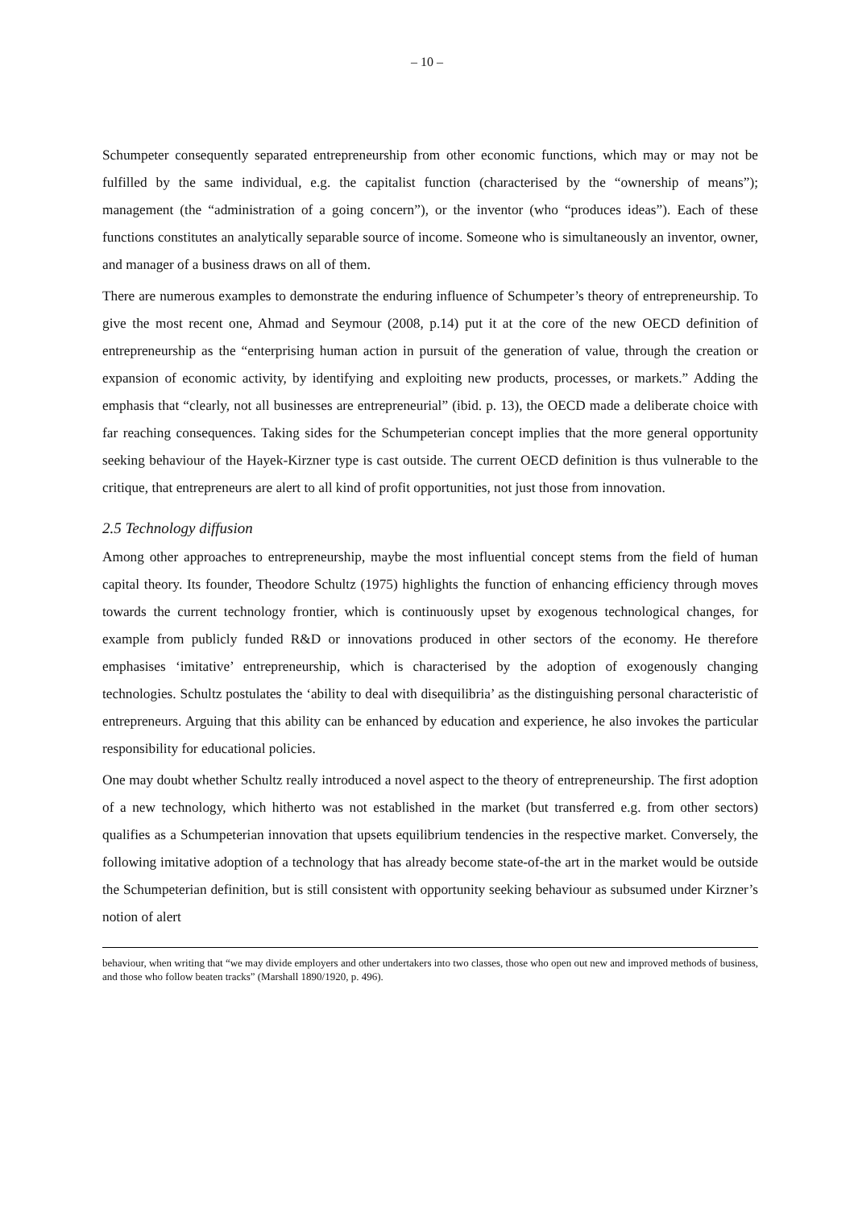– 10 –
Schumpeter consequently separated entrepreneurship from other economic functions, which may or may not be fulfilled by the same individual, e.g. the capitalist function (characterised by the “ownership of means”); management (the “administration of a going concern”), or the inventor (who “produces ideas”). Each of these functions constitutes an analytically separable source of income. Someone who is simultaneously an inventor, owner, and manager of a business draws on all of them.
There are numerous examples to demonstrate the enduring influence of Schumpeter’s theory of entrepreneurship. To give the most recent one, Ahmad and Seymour (2008, p.14) put it at the core of the new OECD definition of entrepreneurship as the “enterprising human action in pursuit of the generation of value, through the creation or expansion of economic activity, by identifying and exploiting new products, processes, or markets.” Adding the emphasis that “clearly, not all businesses are entrepreneurial” (ibid. p. 13), the OECD made a deliberate choice with far reaching consequences. Taking sides for the Schumpeterian concept implies that the more general opportunity seeking behaviour of the Hayek-Kirzner type is cast outside. The current OECD definition is thus vulnerable to the critique, that entrepreneurs are alert to all kind of profit opportunities, not just those from innovation.
2.5 Technology diffusion
Among other approaches to entrepreneurship, maybe the most influential concept stems from the field of human capital theory. Its founder, Theodore Schultz (1975) highlights the function of enhancing efficiency through moves towards the current technology frontier, which is continuously upset by exogenous technological changes, for example from publicly funded R&D or innovations produced in other sectors of the economy. He therefore emphasises ‘imitative’ entrepreneurship, which is characterised by the adoption of exogenously changing technologies. Schultz postulates the ‘ability to deal with disequilibria’ as the distinguishing personal characteristic of entrepreneurs. Arguing that this ability can be enhanced by education and experience, he also invokes the particular responsibility for educational policies.
One may doubt whether Schultz really introduced a novel aspect to the theory of entrepreneurship. The first adoption of a new technology, which hitherto was not established in the market (but transferred e.g. from other sectors) qualifies as a Schumpeterian innovation that upsets equilibrium tendencies in the respective market. Conversely, the following imitative adoption of a technology that has already become state-of-the art in the market would be outside the Schumpeterian definition, but is still consistent with opportunity seeking behaviour as subsumed under Kirzner’s notion of alert
behaviour, when writing that “we may divide employers and other undertakers into two classes, those who open out new and improved methods of business, and those who follow beaten tracks” (Marshall 1890/1920, p. 496).